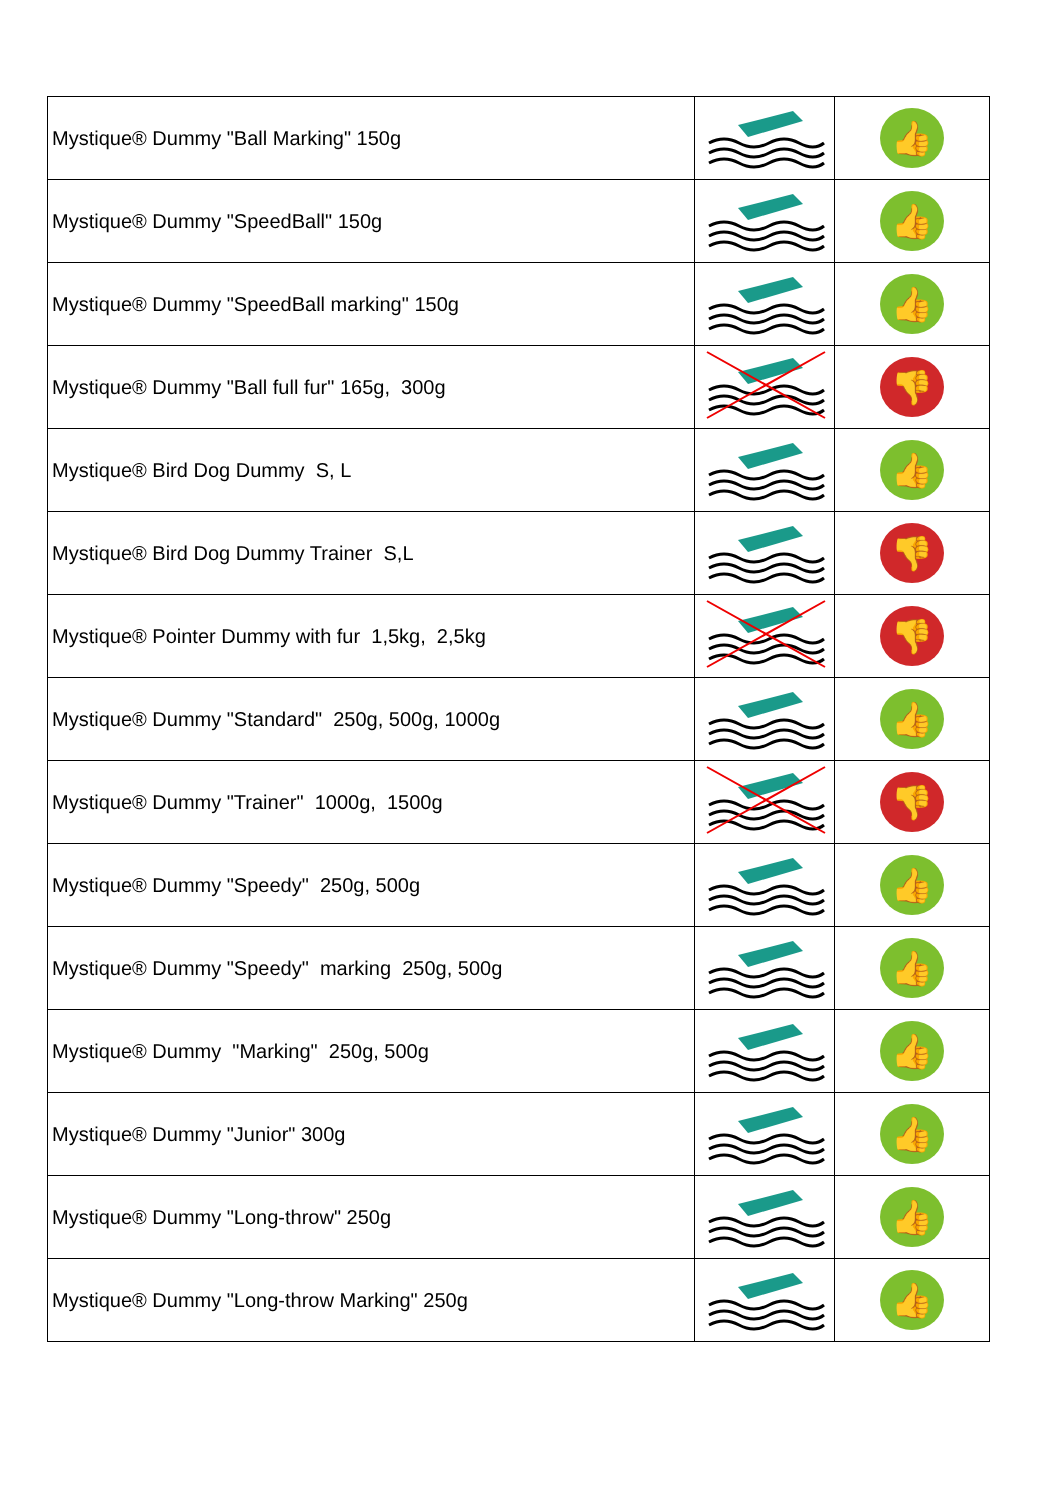| Mystique® Dummy "Ball Marking" 150g | | 👍 |
| Mystique® Dummy "SpeedBall" 150g | | 👍 |
| Mystique® Dummy "SpeedBall marking" 150g | | 👍 |
| Mystique® Dummy "Ball full fur" 165g, 300g | | 👎 |
| Mystique® Bird Dog Dummy S, L | | 👍 |
| Mystique® Bird Dog Dummy Trainer S,L | | 👎 |
| Mystique® Pointer Dummy with fur 1,5kg, 2,5kg | | 👎 |
| Mystique® Dummy "Standard" 250g, 500g, 1000g | | 👍 |
| Mystique® Dummy "Trainer" 1000g, 1500g | | 👎 |
| Mystique® Dummy "Speedy" 250g, 500g | | 👍 |
| Mystique® Dummy "Speedy" marking 250g, 500g | | 👍 |
| Mystique® Dummy "Marking" 250g, 500g | | 👍 |
| Mystique® Dummy "Junior" 300g | | 👍 |
| Mystique® Dummy "Long-throw" 250g | | 👍 |
| Mystique® Dummy "Long-throw Marking" 250g | | 👍 |